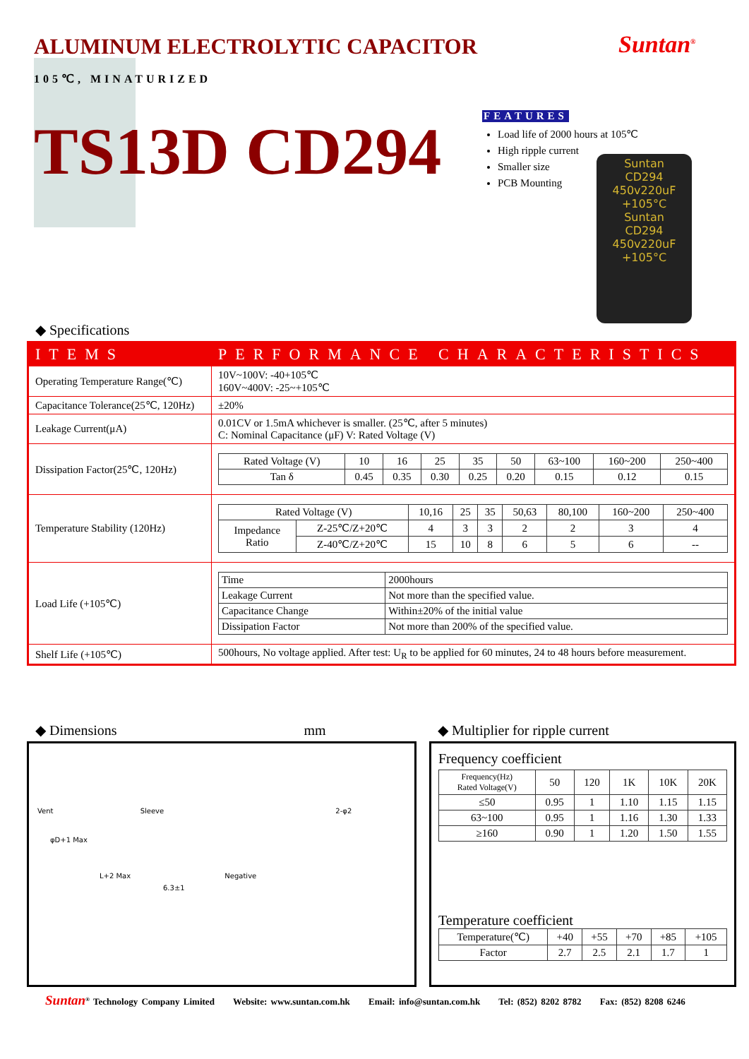ALUMINUM ELECTROLYTIC CAPACITOR
Suntan<sup>®</sup>
105℃, MINATURIZED
TS13D CD294
FEATURES
Load life of 2000 hours at 105℃
High ripple current
Smaller size
PCB Mounting
Suntan
CD294
450v220uF
+105°C
Suntan
CD294
450v220uF
+105°C
◆ Specifications
| ITEMS | PERFORMANCE CHARACTERISTICS |
| Operating Temperature Range(℃) | 10V~100V: -40+105℃ 160V~400V: -25~+105℃ |
| Capacitance Tolerance(25℃, 120Hz) | ±20% |
| Leakage Current(μA) | 0.01CV or 1.5mA whichever is smaller. (25℃, after 5 minutes) C: Nominal Capacitance (μF) V: Rated Voltage (V) |
| Dissipation Factor(25℃, 120Hz) | / Rated Voltage (V) / 10 / 16 / 25 / 35 / 50 / 63~100 / 160~200 / 250~400 / / Tan δ / 0.45 / 0.35 / 0.30 / 0.25 / 0.20 / 0.15 / 0.12 / 0.15 / |
| Temperature Stability (120Hz) | / Rated Voltage (V) / / 10,16 / 25 / 35 / 50,63 / 80,100 / 160~200 / 250~400 / / Impedance Ratio / Z-25℃/Z+20℃ / 4 / 3 / 3 / 2 / 2 / 3 / 4 / / / Z-40℃/Z+20℃ / 15 / 10 / 8 / 6 / 5 / 6 / -- / |
| Load Life (+105℃) | / Time / 2000hours / / Leakage Current / Not more than the specified value. / / Capacitance Change / Within±20% of the initial value / / Dissipation Factor / Not more than 200% of the specified value. / |
| Shelf Life (+105℃) | 500hours, No voltage applied. After test: U<sub>R</sub> to be applied for 60 minutes, 24 to 48 hours before measurement. |
◆ Dimensions mm
◆ Multiplier for ripple current
Vent Sleeve 2-φ2
φD+1 Max
L+2 Max Negative
6.3±1
Frequency coefficient
| Frequency(Hz) Rated Voltage(V) | 50 | 120 | 1K | 10K | 20K |
| --- | --- | --- | --- | --- | --- |
| ≤50 | 0.95 | 1 | 1.10 | 1.15 | 1.15 |
| 63~100 | 0.95 | 1 | 1.16 | 1.30 | 1.33 |
| ≥160 | 0.90 | 1 | 1.20 | 1.50 | 1.55 |
Temperature coefficient
| Temperature(℃) | +40 | +55 | +70 | +85 | +105 |
| Factor | 2.7 | 2.5 | 2.1 | 1.7 | 1 |
Suntan<sup>®</sup> Technology Company Limited Website: www.suntan.com.hk Email: info@suntan.com.hk Tel: (852) 8202 8782 Fax: (852) 8208 6246